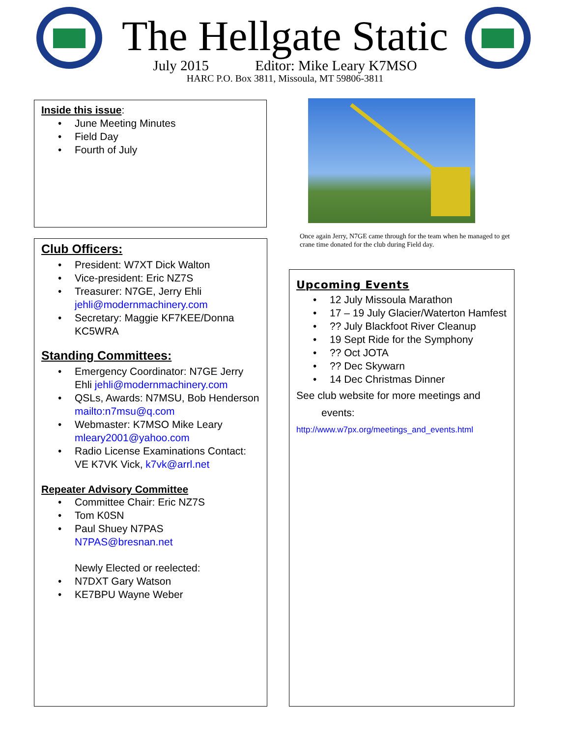The Hellgate Static
July 2015 Editor: Mike Leary K7MSO
HARC P.O. Box 3811, Missoula, MT 59806-3811
Inside this issue:
• June Meeting Minutes
• Field Day
• Fourth of July
Club Officers:
• President: W7XT Dick Walton
• Vice-president: Eric NZ7S
• Treasurer: N7GE, Jerry Ehli jehli@modernmachinery.com
• Secretary: Maggie KF7KEE/Donna KC5WRA
Standing Committees:
• Emergency Coordinator: N7GE Jerry Ehli jehli@modernmachinery.com
• QSLs, Awards: N7MSU, Bob Henderson mailto:n7msu@q.com
• Webmaster: K7MSO Mike Leary mleary2001@yahoo.com
• Radio License Examinations Contact: VE K7VK Vick, k7vk@arrl.net
Repeater Advisory Committee
• Committee Chair: Eric NZ7S
• Tom K0SN
• Paul Shuey N7PAS N7PAS@bresnan.net
Newly Elected or reelected:
• N7DXT Gary Watson
• KE7BPU Wayne Weber
Once again Jerry, N7GE came through for the team when he managed to get crane time donated for the club during Field day.
Upcoming Events
• 12 July Missoula Marathon
• 17 – 19 July Glacier/Waterton Hamfest
•?? July Blackfoot River Cleanup
• 19 Sept Ride for the Symphony
•?? Oct JOTA
•?? Dec Skywarn
• 14 Dec Christmas Dinner
See club website for more meetings and
events:
http://www.w7px.org/meetings_and_events.html